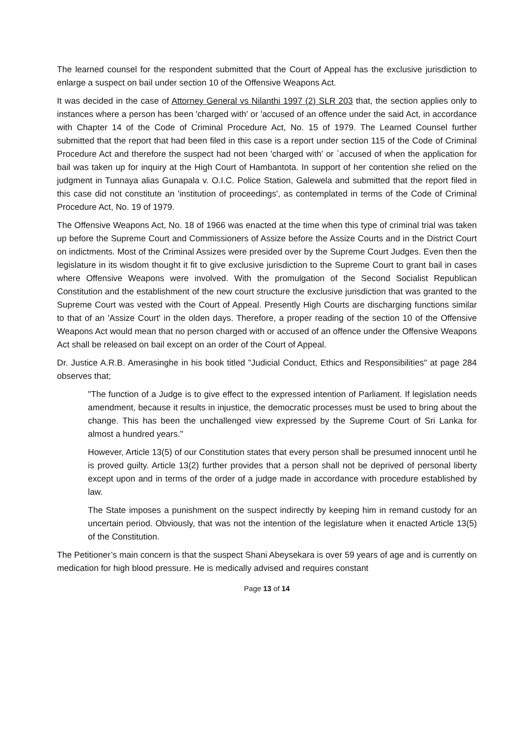The learned counsel for the respondent submitted that the Court of Appeal has the exclusive jurisdiction to enlarge a suspect on bail under section 10 of the Offensive Weapons Act.
It was decided in the case of Attorney General vs Nilanthi 1997 (2) SLR 203 that, the section applies only to instances where a person has been 'charged with' or 'accused of an offence under the said Act, in accordance with Chapter 14 of the Code of Criminal Procedure Act, No. 15 of 1979. The Learned Counsel further submitted that the report that had been filed in this case is a report under section 115 of the Code of Criminal Procedure Act and therefore the suspect had not been 'charged with' or `accused of when the application for bail was taken up for inquiry at the High Court of Hambantota. In support of her contention she relied on the judgment in Tunnaya alias Gunapala v. O.I.C. Police Station, Galewela and submitted that the report filed in this case did not constitute an 'institution of proceedings', as contemplated in terms of the Code of Criminal Procedure Act, No. 19 of 1979.
The Offensive Weapons Act, No. 18 of 1966 was enacted at the time when this type of criminal trial was taken up before the Supreme Court and Commissioners of Assize before the Assize Courts and in the District Court on indictments. Most of the Criminal Assizes were presided over by the Supreme Court Judges. Even then the legislature in its wisdom thought it fit to give exclusive jurisdiction to the Supreme Court to grant bail in cases where Offensive Weapons were involved. With the promulgation of the Second Socialist Republican Constitution and the establishment of the new court structure the exclusive jurisdiction that was granted to the Supreme Court was vested with the Court of Appeal. Presently High Courts are discharging functions similar to that of an 'Assize Court' in the olden days. Therefore, a proper reading of the section 10 of the Offensive Weapons Act would mean that no person charged with or accused of an offence under the Offensive Weapons Act shall be released on bail except on an order of the Court of Appeal.
Dr. Justice A.R.B. Amerasinghe in his book titled "Judicial Conduct, Ethics and Responsibilities" at page 284 observes that;
"The function of a Judge is to give effect to the expressed intention of Parliament. If legislation needs amendment, because it results in injustice, the democratic processes must be used to bring about the change. This has been the unchallenged view expressed by the Supreme Court of Sri Lanka for almost a hundred years."
However, Article 13(5) of our Constitution states that every person shall be presumed innocent until he is proved guilty. Article 13(2) further provides that a person shall not be deprived of personal liberty except upon and in terms of the order of a judge made in accordance with procedure established by law.
The State imposes a punishment on the suspect indirectly by keeping him in remand custody for an uncertain period. Obviously, that was not the intention of the legislature when it enacted Article 13(5) of the Constitution.
The Petitioner’s main concern is that the suspect Shani Abeysekara is over 59 years of age and is currently on medication for high blood pressure. He is medically advised and requires constant
Page 13 of 14